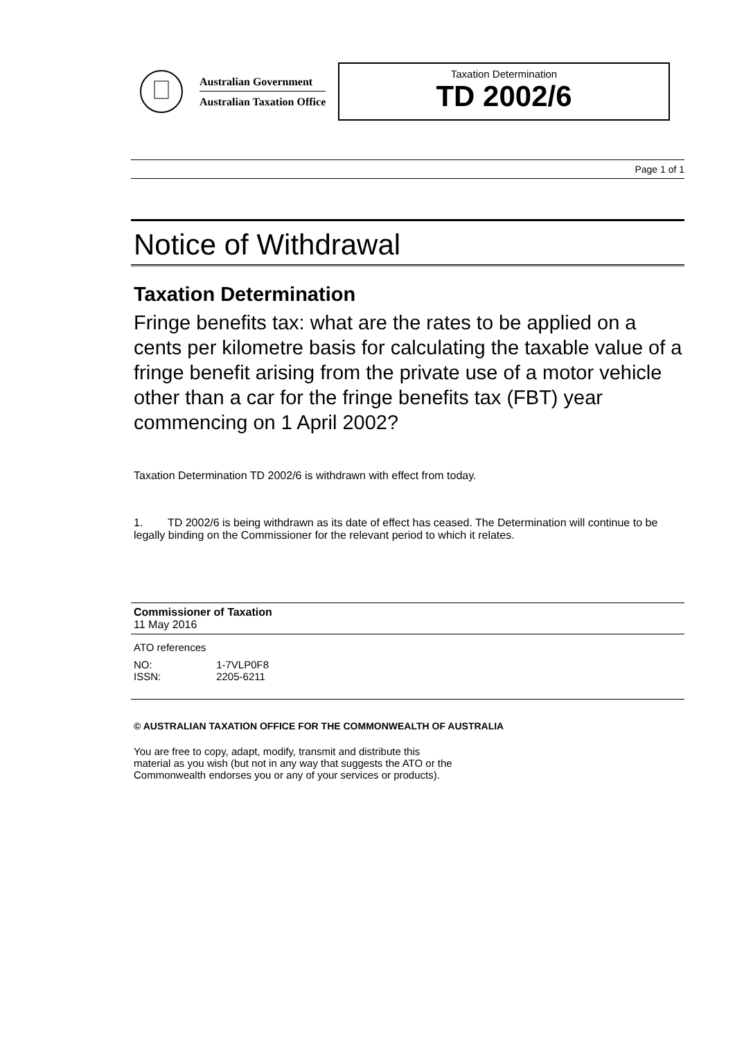Australian Government
Australian Taxation Office
Taxation Determination
TD 2002/6
Page 1 of 1
Notice of Withdrawal
Taxation Determination
Fringe benefits tax: what are the rates to be applied on a cents per kilometre basis for calculating the taxable value of a fringe benefit arising from the private use of a motor vehicle other than a car for the fringe benefits tax (FBT) year commencing on 1 April 2002?
Taxation Determination TD 2002/6 is withdrawn with effect from today.
1. TD 2002/6 is being withdrawn as its date of effect has ceased. The Determination will continue to be legally binding on the Commissioner for the relevant period to which it relates.
Commissioner of Taxation
11 May 2016
ATO references
| NO: | 1-7VLP0F8 |
| ISSN: | 2205-6211 |
© AUSTRALIAN TAXATION OFFICE FOR THE COMMONWEALTH OF AUSTRALIA
You are free to copy, adapt, modify, transmit and distribute this material as you wish (but not in any way that suggests the ATO or the Commonwealth endorses you or any of your services or products).